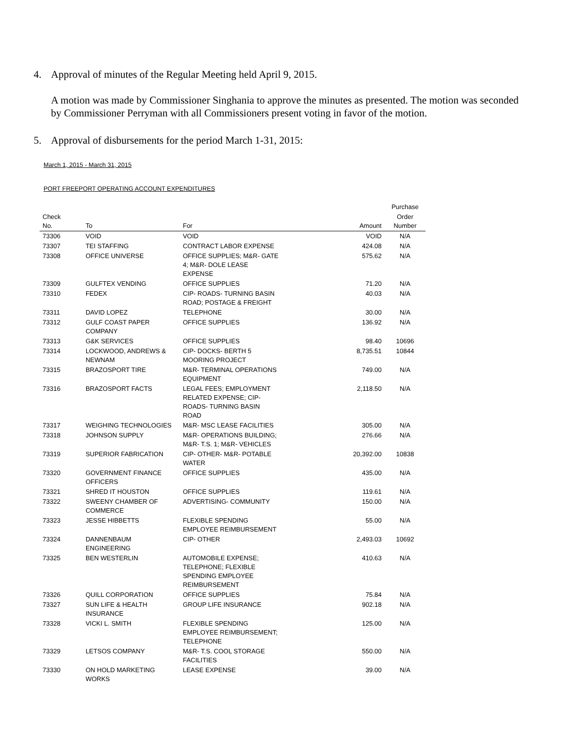4. Approval of minutes of the Regular Meeting held April 9, 2015.
A motion was made by Commissioner Singhania to approve the minutes as presented. The motion was seconded by Commissioner Perryman with all Commissioners present voting in favor of the motion.
5. Approval of disbursements for the period March 1-31, 2015:
March 1, 2015 - March 31, 2015
PORT FREEPORT OPERATING ACCOUNT EXPENDITURES
| | | | | Purchase |
| --- | --- | --- | --- | --- |
| Check No. | To | For | Amount | Order Number |
| 73306 | VOID | VOID | VOID | N/A |
| 73307 | TEI STAFFING | CONTRACT LABOR EXPENSE | 424.08 | N/A |
| 73308 | OFFICE UNIVERSE | OFFICE SUPPLIES; M&R- GATE 4; M&R- DOLE LEASE EXPENSE | 575.62 | N/A |
| 73309 | GULFTEX VENDING | OFFICE SUPPLIES | 71.20 | N/A |
| 73310 | FEDEX | CIP- ROADS- TURNING BASIN ROAD; POSTAGE & FREIGHT | 40.03 | N/A |
| 73311 | DAVID LOPEZ | TELEPHONE | 30.00 | N/A |
| 73312 | GULF COAST PAPER COMPANY | OFFICE SUPPLIES | 136.92 | N/A |
| 73313 | G&K SERVICES | OFFICE SUPPLIES | 98.40 | 10696 |
| 73314 | LOCKWOOD, ANDREWS & NEWNAM | CIP- DOCKS- BERTH 5 MOORING PROJECT | 8,735.51 | 10844 |
| 73315 | BRAZOSPORT TIRE | M&R- TERMINAL OPERATIONS EQUIPMENT | 749.00 | N/A |
| 73316 | BRAZOSPORT FACTS | LEGAL FEES; EMPLOYMENT RELATED EXPENSE; CIP- ROADS- TURNING BASIN ROAD | 2,118.50 | N/A |
| 73317 | WEIGHING TECHNOLOGIES | M&R- MSC LEASE FACILITIES | 305.00 | N/A |
| 73318 | JOHNSON SUPPLY | M&R- OPERATIONS BUILDING; M&R- T.S. 1; M&R- VEHICLES | 276.66 | N/A |
| 73319 | SUPERIOR FABRICATION | CIP- OTHER- M&R- POTABLE WATER | 20,392.00 | 10838 |
| 73320 | GOVERNMENT FINANCE OFFICERS | OFFICE SUPPLIES | 435.00 | N/A |
| 73321 | SHRED IT HOUSTON | OFFICE SUPPLIES | 119.61 | N/A |
| 73322 | SWEENY CHAMBER OF COMMERCE | ADVERTISING- COMMUNITY | 150.00 | N/A |
| 73323 | JESSE HIBBETTS | FLEXIBLE SPENDING EMPLOYEE REIMBURSEMENT | 55.00 | N/A |
| 73324 | DANNENBAUM ENGINEERING | CIP- OTHER | 2,493.03 | 10692 |
| 73325 | BEN WESTERLIN | AUTOMOBILE EXPENSE; TELEPHONE; FLEXIBLE SPENDING EMPLOYEE REIMBURSEMENT | 410.63 | N/A |
| 73326 | QUILL CORPORATION | OFFICE SUPPLIES | 75.84 | N/A |
| 73327 | SUN LIFE & HEALTH INSURANCE | GROUP LIFE INSURANCE | 902.18 | N/A |
| 73328 | VICKI L. SMITH | FLEXIBLE SPENDING EMPLOYEE REIMBURSEMENT; TELEPHONE | 125.00 | N/A |
| 73329 | LETSOS COMPANY | M&R- T.S. COOL STORAGE FACILITIES | 550.00 | N/A |
| 73330 | ON HOLD MARKETING WORKS | LEASE EXPENSE | 39.00 | N/A |